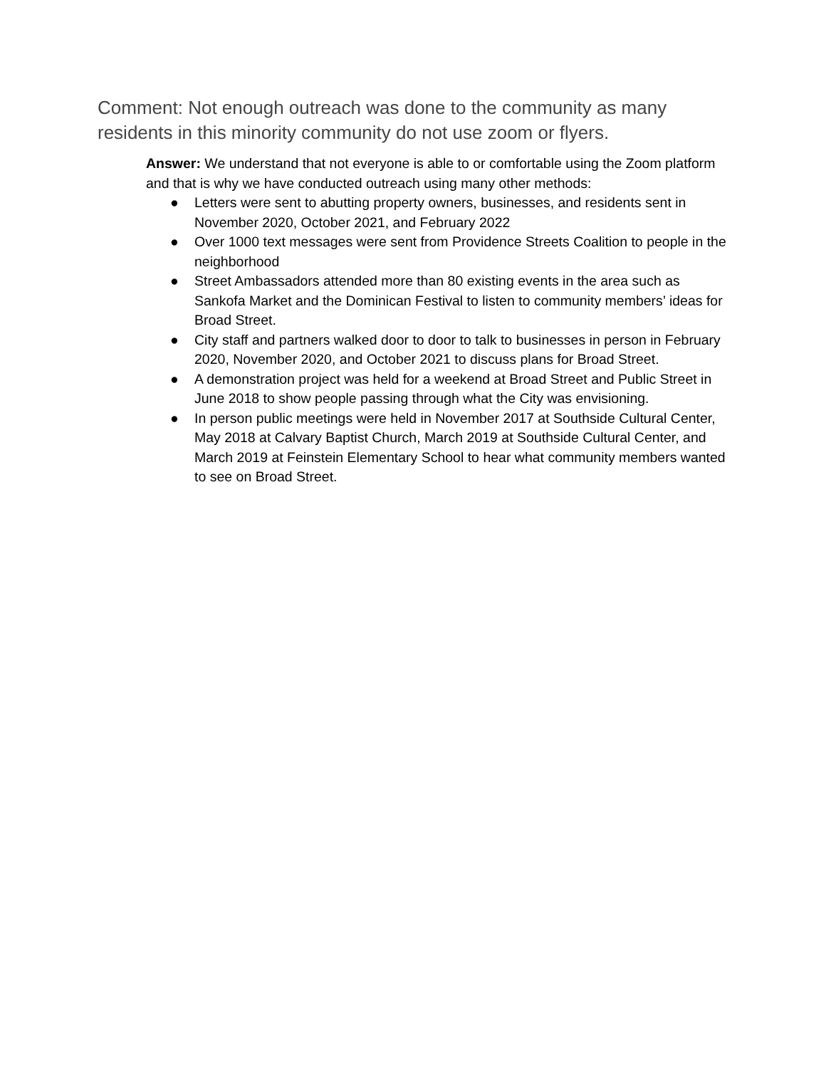Comment: Not enough outreach was done to the community as many residents in this minority community do not use zoom or flyers.
Answer: We understand that not everyone is able to or comfortable using the Zoom platform and that is why we have conducted outreach using many other methods:
● Letters were sent to abutting property owners, businesses, and residents sent in November 2020, October 2021, and February 2022
● Over 1000 text messages were sent from Providence Streets Coalition to people in the neighborhood
● Street Ambassadors attended more than 80 existing events in the area such as Sankofa Market and the Dominican Festival to listen to community members’ ideas for Broad Street.
● City staff and partners walked door to door to talk to businesses in person in February 2020, November 2020, and October 2021 to discuss plans for Broad Street.
● A demonstration project was held for a weekend at Broad Street and Public Street in June 2018 to show people passing through what the City was envisioning.
● In person public meetings were held in November 2017 at Southside Cultural Center, May 2018 at Calvary Baptist Church, March 2019 at Southside Cultural Center, and March 2019 at Feinstein Elementary School to hear what community members wanted to see on Broad Street.